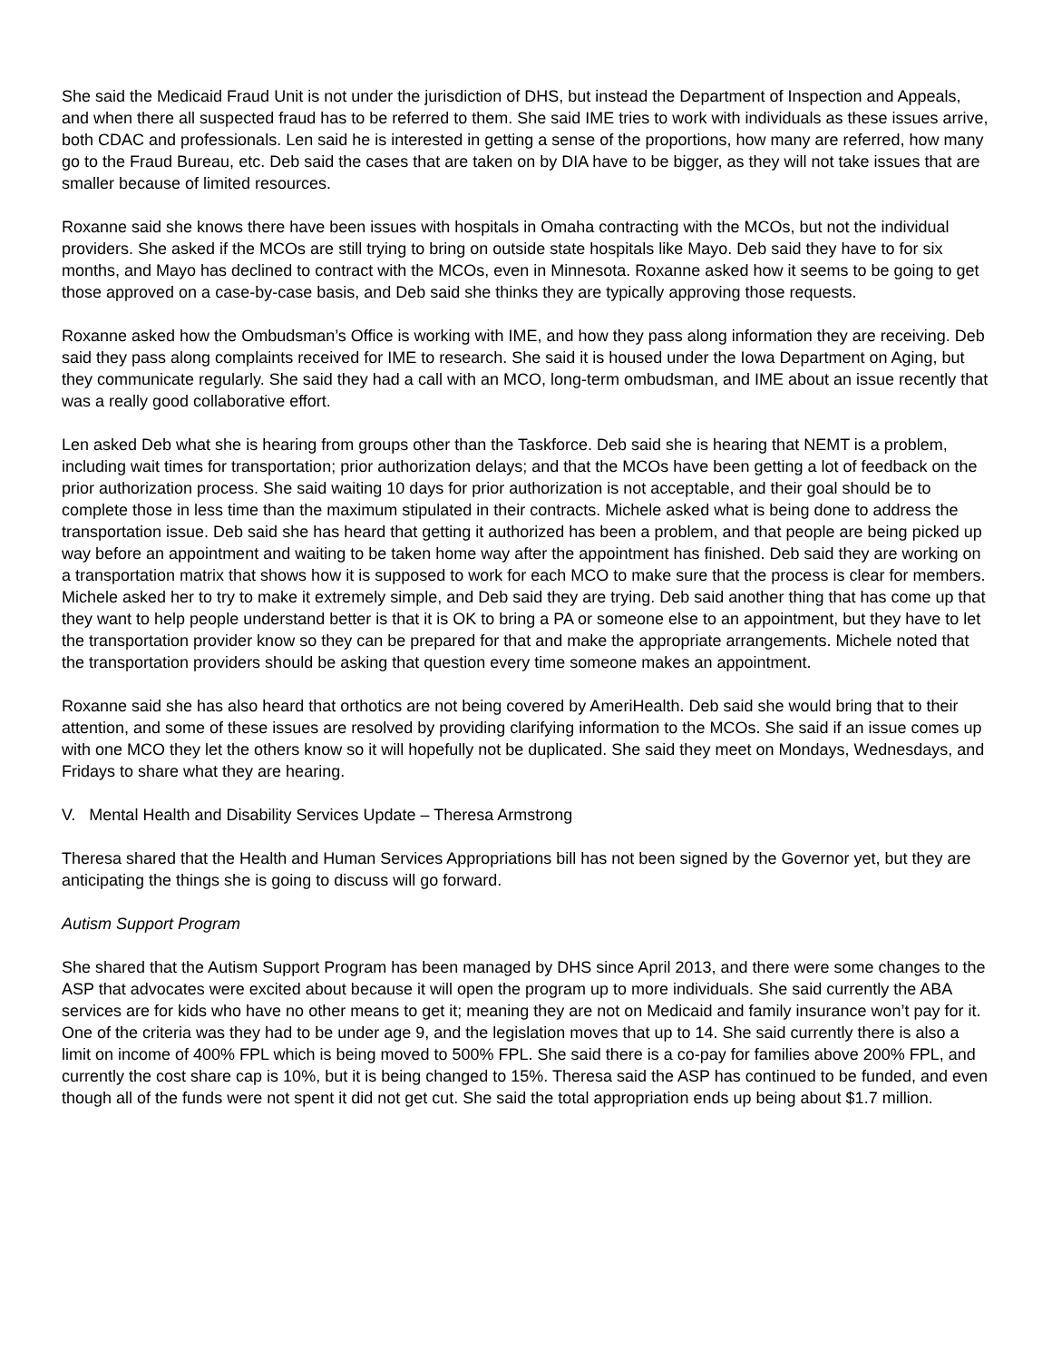She said the Medicaid Fraud Unit is not under the jurisdiction of DHS, but instead the Department of Inspection and Appeals, and when there all suspected fraud has to be referred to them. She said IME tries to work with individuals as these issues arrive, both CDAC and professionals. Len said he is interested in getting a sense of the proportions, how many are referred, how many go to the Fraud Bureau, etc. Deb said the cases that are taken on by DIA have to be bigger, as they will not take issues that are smaller because of limited resources.
Roxanne said she knows there have been issues with hospitals in Omaha contracting with the MCOs, but not the individual providers. She asked if the MCOs are still trying to bring on outside state hospitals like Mayo. Deb said they have to for six months, and Mayo has declined to contract with the MCOs, even in Minnesota. Roxanne asked how it seems to be going to get those approved on a case-by-case basis, and Deb said she thinks they are typically approving those requests.
Roxanne asked how the Ombudsman’s Office is working with IME, and how they pass along information they are receiving. Deb said they pass along complaints received for IME to research. She said it is housed under the Iowa Department on Aging, but they communicate regularly. She said they had a call with an MCO, long-term ombudsman, and IME about an issue recently that was a really good collaborative effort.
Len asked Deb what she is hearing from groups other than the Taskforce. Deb said she is hearing that NEMT is a problem, including wait times for transportation; prior authorization delays; and that the MCOs have been getting a lot of feedback on the prior authorization process. She said waiting 10 days for prior authorization is not acceptable, and their goal should be to complete those in less time than the maximum stipulated in their contracts. Michele asked what is being done to address the transportation issue. Deb said she has heard that getting it authorized has been a problem, and that people are being picked up way before an appointment and waiting to be taken home way after the appointment has finished. Deb said they are working on a transportation matrix that shows how it is supposed to work for each MCO to make sure that the process is clear for members. Michele asked her to try to make it extremely simple, and Deb said they are trying. Deb said another thing that has come up that they want to help people understand better is that it is OK to bring a PA or someone else to an appointment, but they have to let the transportation provider know so they can be prepared for that and make the appropriate arrangements. Michele noted that the transportation providers should be asking that question every time someone makes an appointment.
Roxanne said she has also heard that orthotics are not being covered by AmeriHealth. Deb said she would bring that to their attention, and some of these issues are resolved by providing clarifying information to the MCOs. She said if an issue comes up with one MCO they let the others know so it will hopefully not be duplicated. She said they meet on Mondays, Wednesdays, and Fridays to share what they are hearing.
V. Mental Health and Disability Services Update – Theresa Armstrong
Theresa shared that the Health and Human Services Appropriations bill has not been signed by the Governor yet, but they are anticipating the things she is going to discuss will go forward.
Autism Support Program
She shared that the Autism Support Program has been managed by DHS since April 2013, and there were some changes to the ASP that advocates were excited about because it will open the program up to more individuals. She said currently the ABA services are for kids who have no other means to get it; meaning they are not on Medicaid and family insurance won’t pay for it. One of the criteria was they had to be under age 9, and the legislation moves that up to 14. She said currently there is also a limit on income of 400% FPL which is being moved to 500% FPL. She said there is a co-pay for families above 200% FPL, and currently the cost share cap is 10%, but it is being changed to 15%. Theresa said the ASP has continued to be funded, and even though all of the funds were not spent it did not get cut. She said the total appropriation ends up being about $1.7 million.